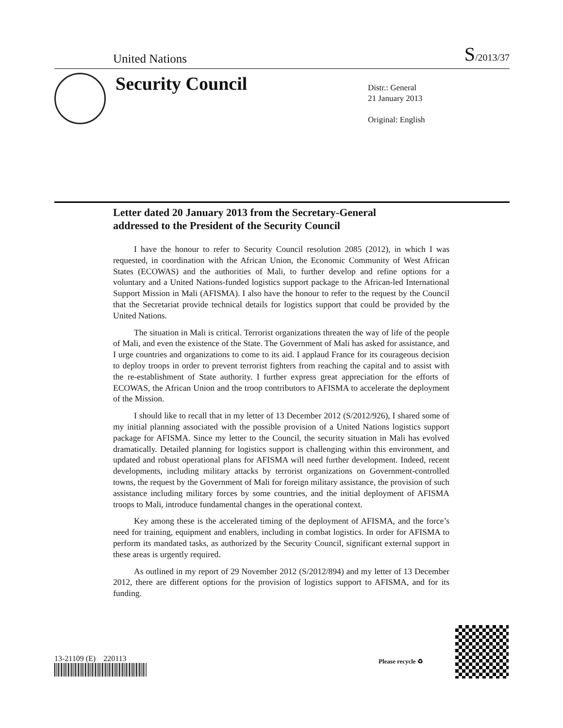United Nations S/2013/37
Security Council
Distr.: General
21 January 2013
Original: English
Letter dated 20 January 2013 from the Secretary-General
addressed to the President of the Security Council
I have the honour to refer to Security Council resolution 2085 (2012), in which I was requested, in coordination with the African Union, the Economic Community of West African States (ECOWAS) and the authorities of Mali, to further develop and refine options for a voluntary and a United Nations-funded logistics support package to the African-led International Support Mission in Mali (AFISMA). I also have the honour to refer to the request by the Council that the Secretariat provide technical details for logistics support that could be provided by the United Nations.
The situation in Mali is critical. Terrorist organizations threaten the way of life of the people of Mali, and even the existence of the State. The Government of Mali has asked for assistance, and I urge countries and organizations to come to its aid. I applaud France for its courageous decision to deploy troops in order to prevent terrorist fighters from reaching the capital and to assist with the re-establishment of State authority. I further express great appreciation for the efforts of ECOWAS, the African Union and the troop contributors to AFISMA to accelerate the deployment of the Mission.
I should like to recall that in my letter of 13 December 2012 (S/2012/926), I shared some of my initial planning associated with the possible provision of a United Nations logistics support package for AFISMA. Since my letter to the Council, the security situation in Mali has evolved dramatically. Detailed planning for logistics support is challenging within this environment, and updated and robust operational plans for AFISMA will need further development. Indeed, recent developments, including military attacks by terrorist organizations on Government-controlled towns, the request by the Government of Mali for foreign military assistance, the provision of such assistance including military forces by some countries, and the initial deployment of AFISMA troops to Mali, introduce fundamental changes in the operational context.
Key among these is the accelerated timing of the deployment of AFISMA, and the force’s need for training, equipment and enablers, including in combat logistics. In order for AFISMA to perform its mandated tasks, as authorized by the Security Council, significant external support in these areas is urgently required.
As outlined in my report of 29 November 2012 (S/2012/894) and my letter of 13 December 2012, there are different options for the provision of logistics support to AFISMA, and for its funding.
13-21109 (E) 220113 Please recycle ♻